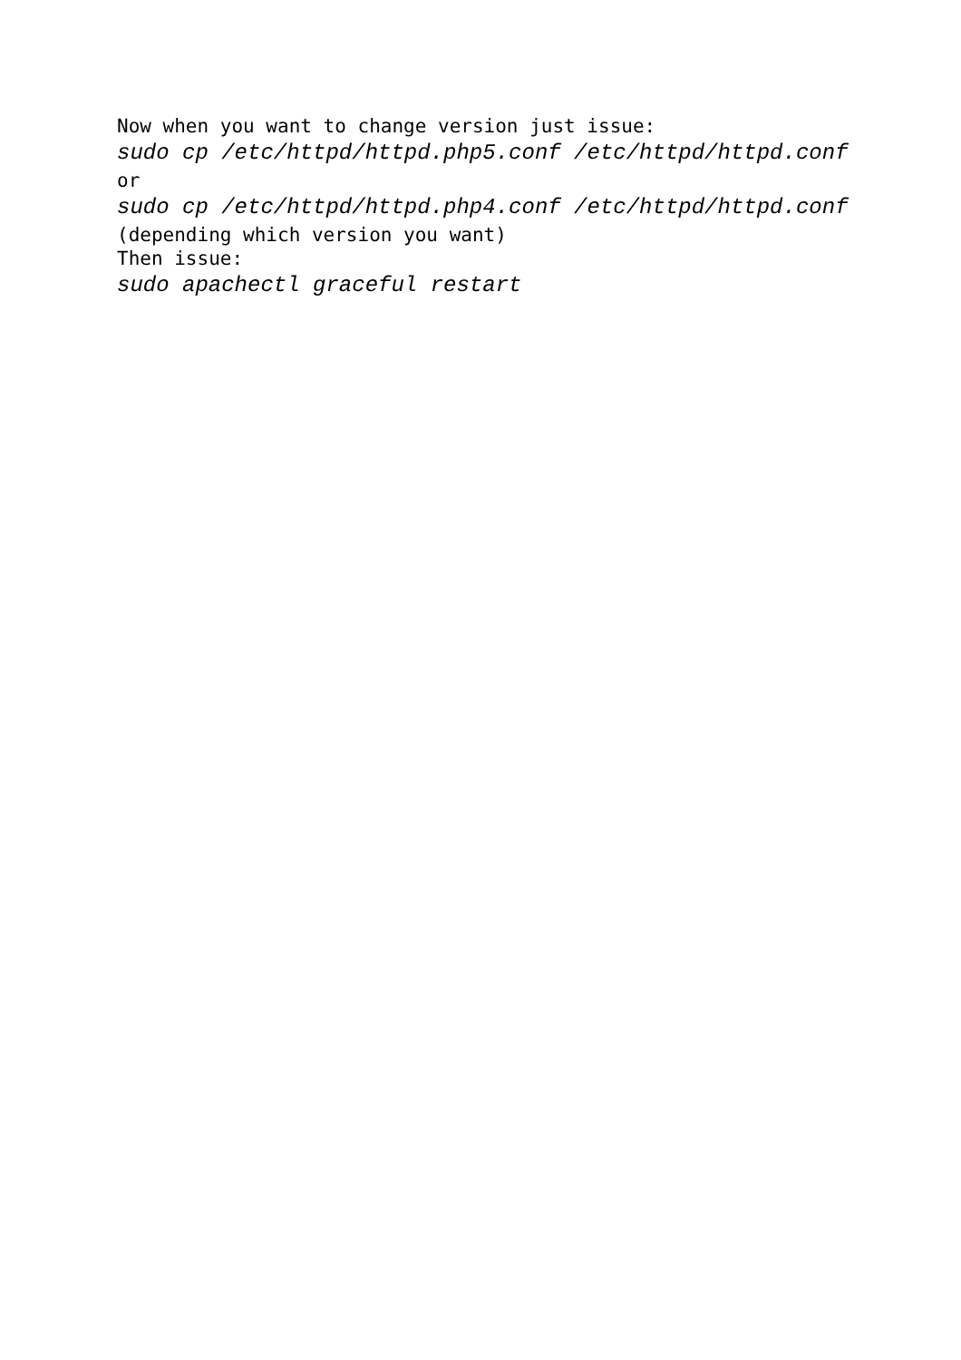Now when you want to change version just issue:
sudo cp /etc/httpd/httpd.php5.conf /etc/httpd/httpd.conf
or
sudo cp /etc/httpd/httpd.php4.conf /etc/httpd/httpd.conf
(depending which version you want)
Then issue:
sudo apachectl graceful restart